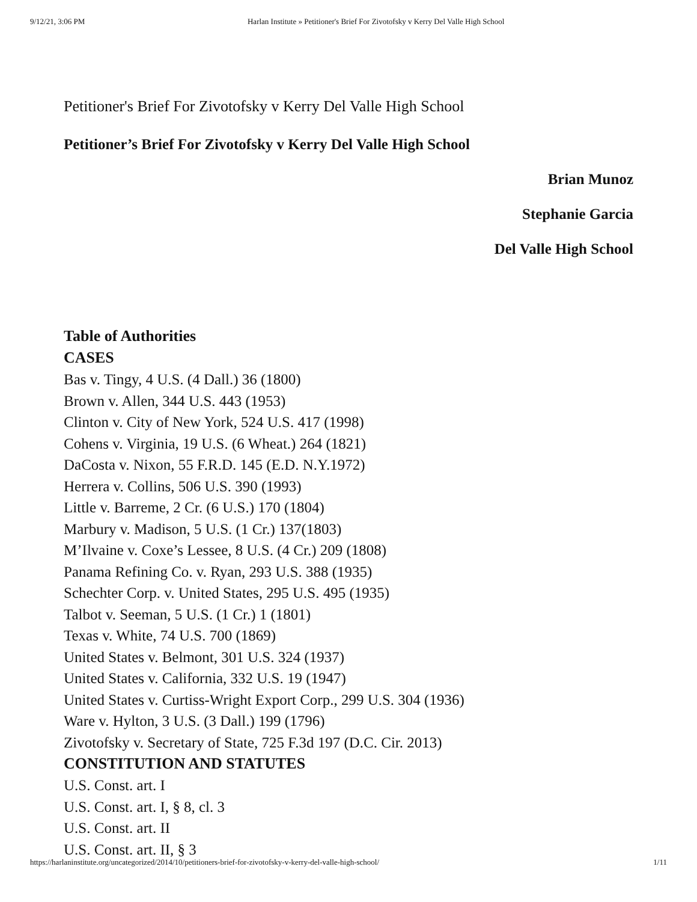9/12/21, 3:06 PM Harlan Institute » Petitioner's Brief For Zivotofsky v Kerry Del Valle High School
Petitioner's Brief For Zivotofsky v Kerry Del Valle High School
Petitioner’s Brief For Zivotofsky v Kerry Del Valle High School
Brian Munoz
Stephanie Garcia
Del Valle High School
Table of Authorities
CASES
Bas v. Tingy, 4 U.S. (4 Dall.) 36 (1800)
Brown v. Allen, 344 U.S. 443 (1953)
Clinton v. City of New York, 524 U.S. 417 (1998)
Cohens v. Virginia, 19 U.S. (6 Wheat.) 264 (1821)
DaCosta v. Nixon, 55 F.R.D. 145 (E.D. N.Y.1972)
Herrera v. Collins, 506 U.S. 390 (1993)
Little v. Barreme, 2 Cr. (6 U.S.) 170 (1804)
Marbury v. Madison, 5 U.S. (1 Cr.) 137(1803)
M’Ilvaine v. Coxe’s Lessee, 8 U.S. (4 Cr.) 209 (1808)
Panama Refining Co. v. Ryan, 293 U.S. 388 (1935)
Schechter Corp. v. United States, 295 U.S. 495 (1935)
Talbot v. Seeman, 5 U.S. (1 Cr.) 1 (1801)
Texas v. White, 74 U.S. 700 (1869)
United States v. Belmont, 301 U.S. 324 (1937)
United States v. California, 332 U.S. 19 (1947)
United States v. Curtiss-Wright Export Corp., 299 U.S. 304 (1936)
Ware v. Hylton, 3 U.S. (3 Dall.) 199 (1796)
Zivotofsky v. Secretary of State, 725 F.3d 197 (D.C. Cir. 2013)
CONSTITUTION AND STATUTES
U.S. Const. art. I
U.S. Const. art. I, § 8, cl. 3
U.S. Const. art. II
U.S. Const. art. II, § 3
https://harlaninstitute.org/uncategorized/2014/10/petitioners-brief-for-zivotofsky-v-kerry-del-valle-high-school/ 1/11